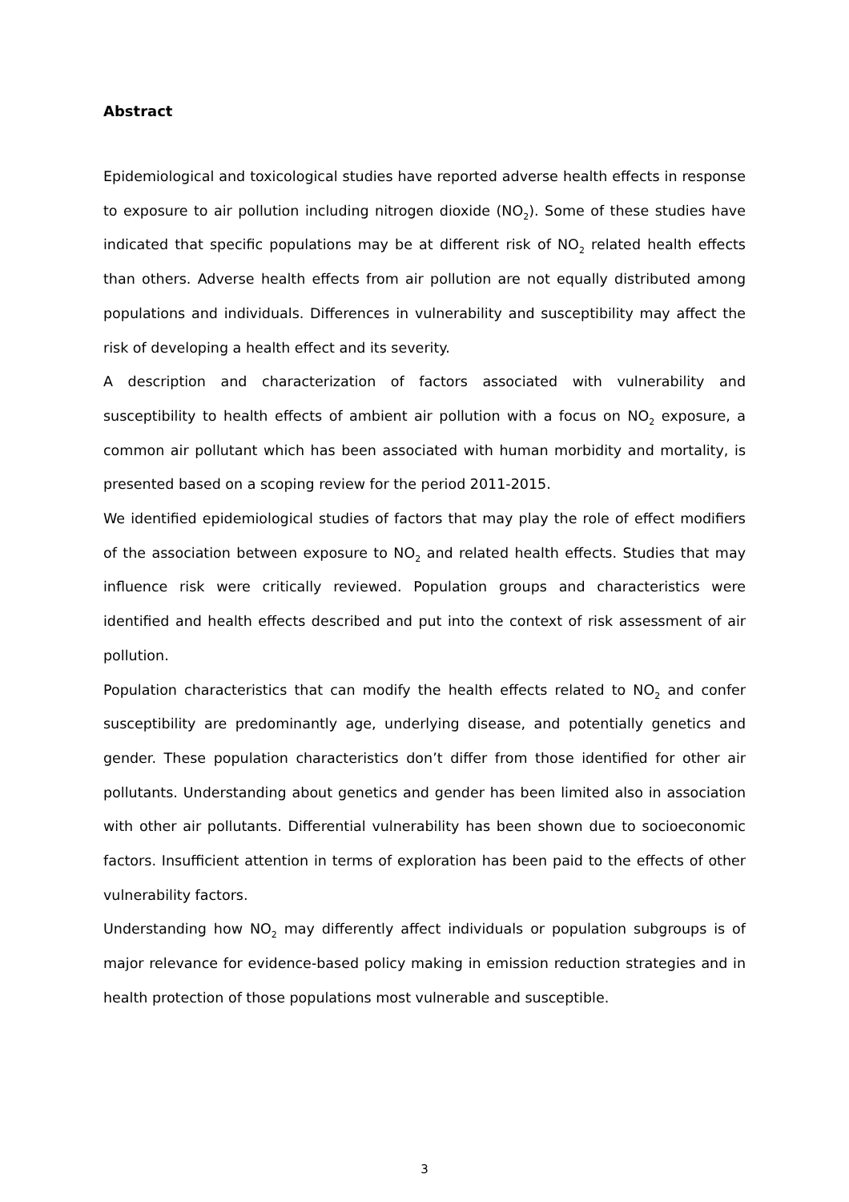Abstract
Epidemiological and toxicological studies have reported adverse health effects in response to exposure to air pollution including nitrogen dioxide (NO<sub>2</sub>). Some of these studies have indicated that specific populations may be at different risk of NO<sub>2</sub> related health effects than others. Adverse health effects from air pollution are not equally distributed among populations and individuals. Differences in vulnerability and susceptibility may affect the risk of developing a health effect and its severity.
A description and characterization of factors associated with vulnerability and susceptibility to health effects of ambient air pollution with a focus on NO<sub>2</sub> exposure, a common air pollutant which has been associated with human morbidity and mortality, is presented based on a scoping review for the period 2011-2015.
We identified epidemiological studies of factors that may play the role of effect modifiers of the association between exposure to NO<sub>2</sub> and related health effects. Studies that may influence risk were critically reviewed. Population groups and characteristics were identified and health effects described and put into the context of risk assessment of air pollution.
Population characteristics that can modify the health effects related to NO<sub>2</sub> and confer susceptibility are predominantly age, underlying disease, and potentially genetics and gender. These population characteristics don’t differ from those identified for other air pollutants. Understanding about genetics and gender has been limited also in association with other air pollutants. Differential vulnerability has been shown due to socioeconomic factors. Insufficient attention in terms of exploration has been paid to the effects of other vulnerability factors.
Understanding how NO<sub>2</sub> may differently affect individuals or population subgroups is of major relevance for evidence-based policy making in emission reduction strategies and in health protection of those populations most vulnerable and susceptible.
3